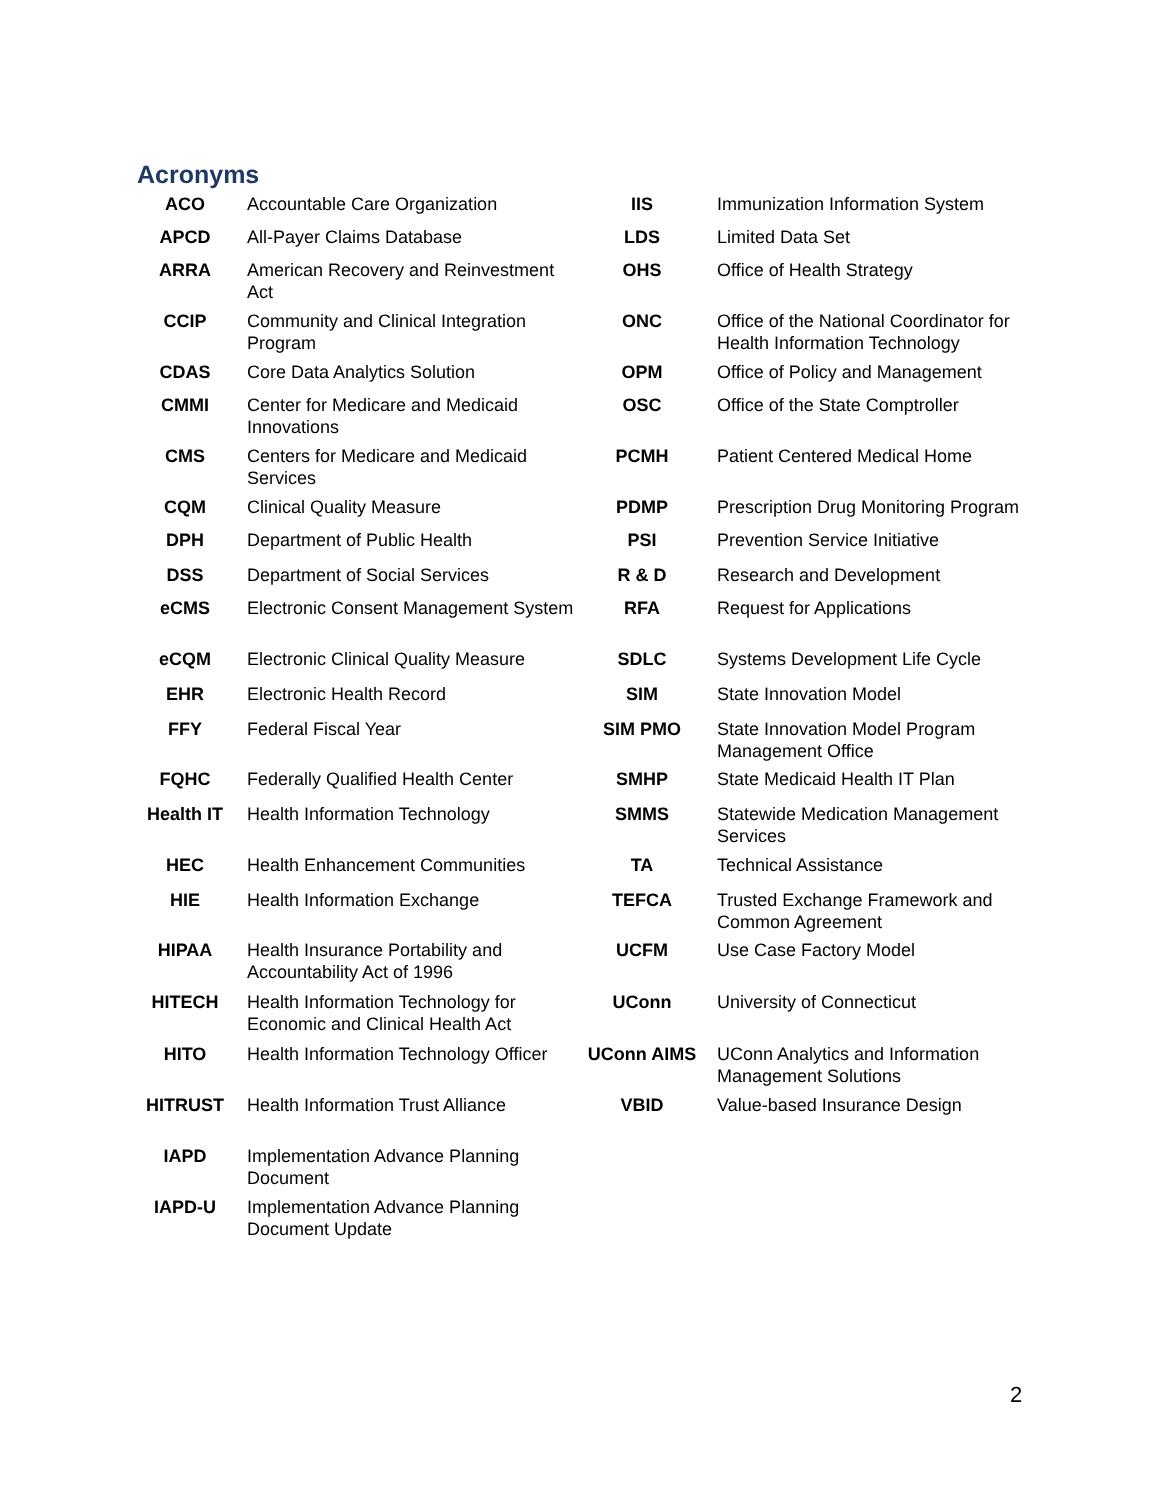Acronyms
| ACO | Accountable Care Organization | IIS | Immunization Information System |
| APCD | All-Payer Claims Database | LDS | Limited Data Set |
| ARRA | American Recovery and Reinvestment Act | OHS | Office of Health Strategy |
| CCIP | Community and Clinical Integration Program | ONC | Office of the National Coordinator for Health Information Technology |
| CDAS | Core Data Analytics Solution | OPM | Office of Policy and Management |
| CMMI | Center for Medicare and Medicaid Innovations | OSC | Office of the State Comptroller |
| CMS | Centers for Medicare and Medicaid Services | PCMH | Patient Centered Medical Home |
| CQM | Clinical Quality Measure | PDMP | Prescription Drug Monitoring Program |
| DPH | Department of Public Health | PSI | Prevention Service Initiative |
| DSS | Department of Social Services | R & D | Research and Development |
| eCMS | Electronic Consent Management System | RFA | Request for Applications |
| eCQM | Electronic Clinical Quality Measure | SDLC | Systems Development Life Cycle |
| EHR | Electronic Health Record | SIM | State Innovation Model |
| FFY | Federal Fiscal Year | SIM PMO | State Innovation Model Program Management Office |
| FQHC | Federally Qualified Health Center | SMHP | State Medicaid Health IT Plan |
| Health IT | Health Information Technology | SMMS | Statewide Medication Management Services |
| HEC | Health Enhancement Communities | TA | Technical Assistance |
| HIE | Health Information Exchange | TEFCA | Trusted Exchange Framework and Common Agreement |
| HIPAA | Health Insurance Portability and Accountability Act of 1996 | UCFM | Use Case Factory Model |
| HITECH | Health Information Technology for Economic and Clinical Health Act | UConn | University of Connecticut |
| HITO | Health Information Technology Officer | UConn AIMS | UConn Analytics and Information Management Solutions |
| HITRUST | Health Information Trust Alliance | VBID | Value-based Insurance Design |
| IAPD | Implementation Advance Planning Document | | |
| IAPD-U | Implementation Advance Planning Document Update | | |
2